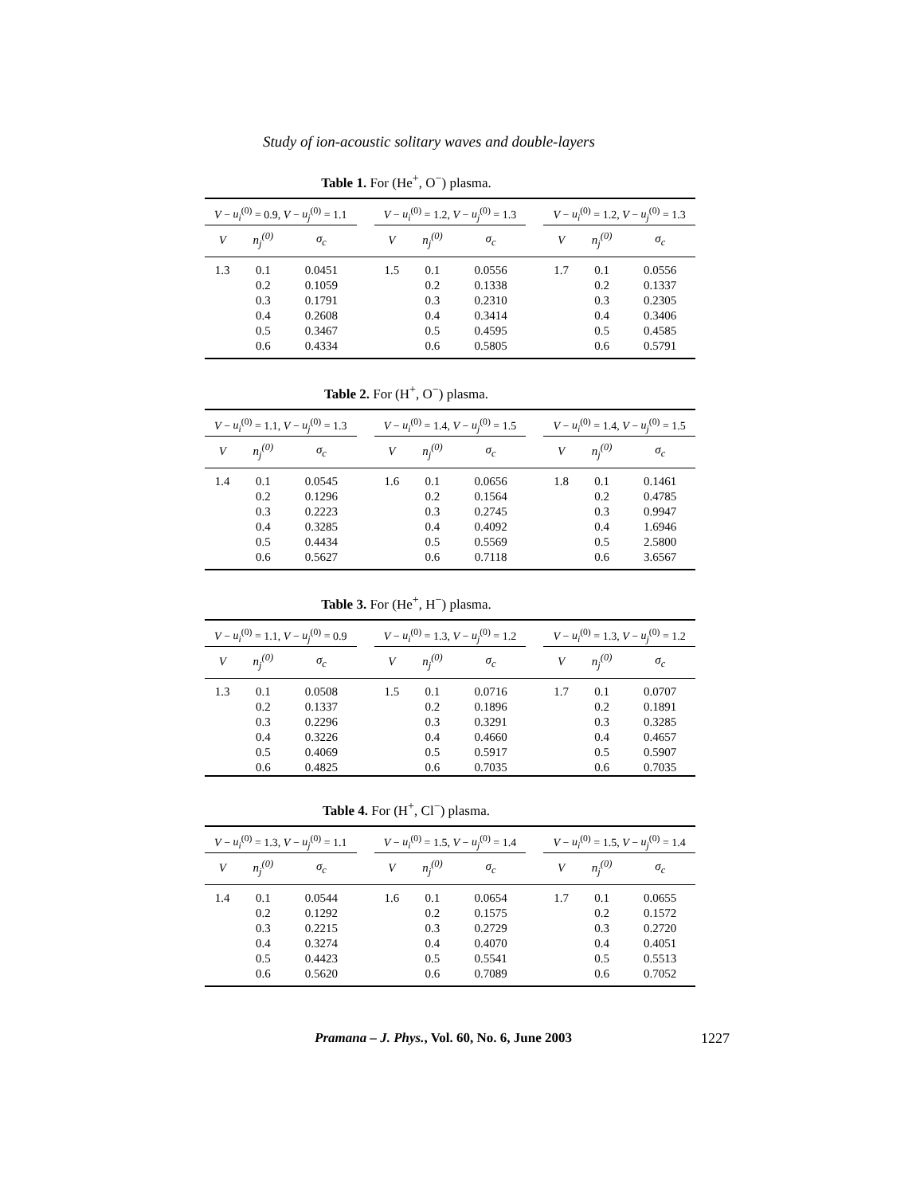Study of ion-acoustic solitary waves and double-layers
Table 1. For (He<sup>+</sup>, O<sup>−</sup>) plasma.
| V − u<sub>i</sub><sup>(0)</sup> = 0.9, V − u<sub>j</sub><sup>(0)</sup> = 1.1 | | | | V − u<sub>i</sub><sup>(0)</sup> = 1.2, V − u<sub>j</sub><sup>(0)</sup> = 1.3 | | | | V − u<sub>i</sub><sup>(0)</sup> = 1.2, V − u<sub>j</sub><sup>(0)</sup> = 1.3 | | |
| V | n<sub>j</sub><sup>(0)</sup> | σ<sub>c</sub> | | V | n<sub>j</sub><sup>(0)</sup> | σ<sub>c</sub> | | V | n<sub>j</sub><sup>(0)</sup> | σ<sub>c</sub> |
| 1.3 | 0.1 | 0.0451 | | 1.5 | 0.1 | 0.0556 | | 1.7 | 0.1 | 0.0556 |
| | 0.2 | 0.1059 | | | 0.2 | 0.1338 | | | 0.2 | 0.1337 |
| | 0.3 | 0.1791 | | | 0.3 | 0.2310 | | | 0.3 | 0.2305 |
| | 0.4 | 0.2608 | | | 0.4 | 0.3414 | | | 0.4 | 0.3406 |
| | 0.5 | 0.3467 | | | 0.5 | 0.4595 | | | 0.5 | 0.4585 |
| | 0.6 | 0.4334 | | | 0.6 | 0.5805 | | | 0.6 | 0.5791 |
Table 2. For (H<sup>+</sup>, O<sup>−</sup>) plasma.
| V − u<sub>i</sub><sup>(0)</sup> = 1.1, V − u<sub>j</sub><sup>(0)</sup> = 1.3 | | | | V − u<sub>i</sub><sup>(0)</sup> = 1.4, V − u<sub>j</sub><sup>(0)</sup> = 1.5 | | | | V − u<sub>i</sub><sup>(0)</sup> = 1.4, V − u<sub>j</sub><sup>(0)</sup> = 1.5 | | |
| V | n<sub>j</sub><sup>(0)</sup> | σ<sub>c</sub> | | V | n<sub>j</sub><sup>(0)</sup> | σ<sub>c</sub> | | V | n<sub>j</sub><sup>(0)</sup> | σ<sub>c</sub> |
| 1.4 | 0.1 | 0.0545 | | 1.6 | 0.1 | 0.0656 | | 1.8 | 0.1 | 0.1461 |
| | 0.2 | 0.1296 | | | 0.2 | 0.1564 | | | 0.2 | 0.4785 |
| | 0.3 | 0.2223 | | | 0.3 | 0.2745 | | | 0.3 | 0.9947 |
| | 0.4 | 0.3285 | | | 0.4 | 0.4092 | | | 0.4 | 1.6946 |
| | 0.5 | 0.4434 | | | 0.5 | 0.5569 | | | 0.5 | 2.5800 |
| | 0.6 | 0.5627 | | | 0.6 | 0.7118 | | | 0.6 | 3.6567 |
Table 3. For (He<sup>+</sup>, H<sup>−</sup>) plasma.
| V − u<sub>i</sub><sup>(0)</sup> = 1.1, V − u<sub>j</sub><sup>(0)</sup> = 0.9 | | | | V − u<sub>i</sub><sup>(0)</sup> = 1.3, V − u<sub>j</sub><sup>(0)</sup> = 1.2 | | | | V − u<sub>i</sub><sup>(0)</sup> = 1.3, V − u<sub>j</sub><sup>(0)</sup> = 1.2 | | |
| V | n<sub>j</sub><sup>(0)</sup> | σ<sub>c</sub> | | V | n<sub>j</sub><sup>(0)</sup> | σ<sub>c</sub> | | V | n<sub>j</sub><sup>(0)</sup> | σ<sub>c</sub> |
| 1.3 | 0.1 | 0.0508 | | 1.5 | 0.1 | 0.0716 | | 1.7 | 0.1 | 0.0707 |
| | 0.2 | 0.1337 | | | 0.2 | 0.1896 | | | 0.2 | 0.1891 |
| | 0.3 | 0.2296 | | | 0.3 | 0.3291 | | | 0.3 | 0.3285 |
| | 0.4 | 0.3226 | | | 0.4 | 0.4660 | | | 0.4 | 0.4657 |
| | 0.5 | 0.4069 | | | 0.5 | 0.5917 | | | 0.5 | 0.5907 |
| | 0.6 | 0.4825 | | | 0.6 | 0.7035 | | | 0.6 | 0.7035 |
Table 4. For (H<sup>+</sup>, Cl<sup>−</sup>) plasma.
| V − u<sub>i</sub><sup>(0)</sup> = 1.3, V − u<sub>j</sub><sup>(0)</sup> = 1.1 | | | | V − u<sub>i</sub><sup>(0)</sup> = 1.5, V − u<sub>j</sub><sup>(0)</sup> = 1.4 | | | | V − u<sub>i</sub><sup>(0)</sup> = 1.5, V − u<sub>j</sub><sup>(0)</sup> = 1.4 | | |
| V | n<sub>j</sub><sup>(0)</sup> | σ<sub>c</sub> | | V | n<sub>j</sub><sup>(0)</sup> | σ<sub>c</sub> | | V | n<sub>j</sub><sup>(0)</sup> | σ<sub>c</sub> |
| 1.4 | 0.1 | 0.0544 | | 1.6 | 0.1 | 0.0654 | | 1.7 | 0.1 | 0.0655 |
| | 0.2 | 0.1292 | | | 0.2 | 0.1575 | | | 0.2 | 0.1572 |
| | 0.3 | 0.2215 | | | 0.3 | 0.2729 | | | 0.3 | 0.2720 |
| | 0.4 | 0.3274 | | | 0.4 | 0.4070 | | | 0.4 | 0.4051 |
| | 0.5 | 0.4423 | | | 0.5 | 0.5541 | | | 0.5 | 0.5513 |
| | 0.6 | 0.5620 | | | 0.6 | 0.7089 | | | 0.6 | 0.7052 |
Pramana – J. Phys., Vol. 60, No. 6, June 2003
1227